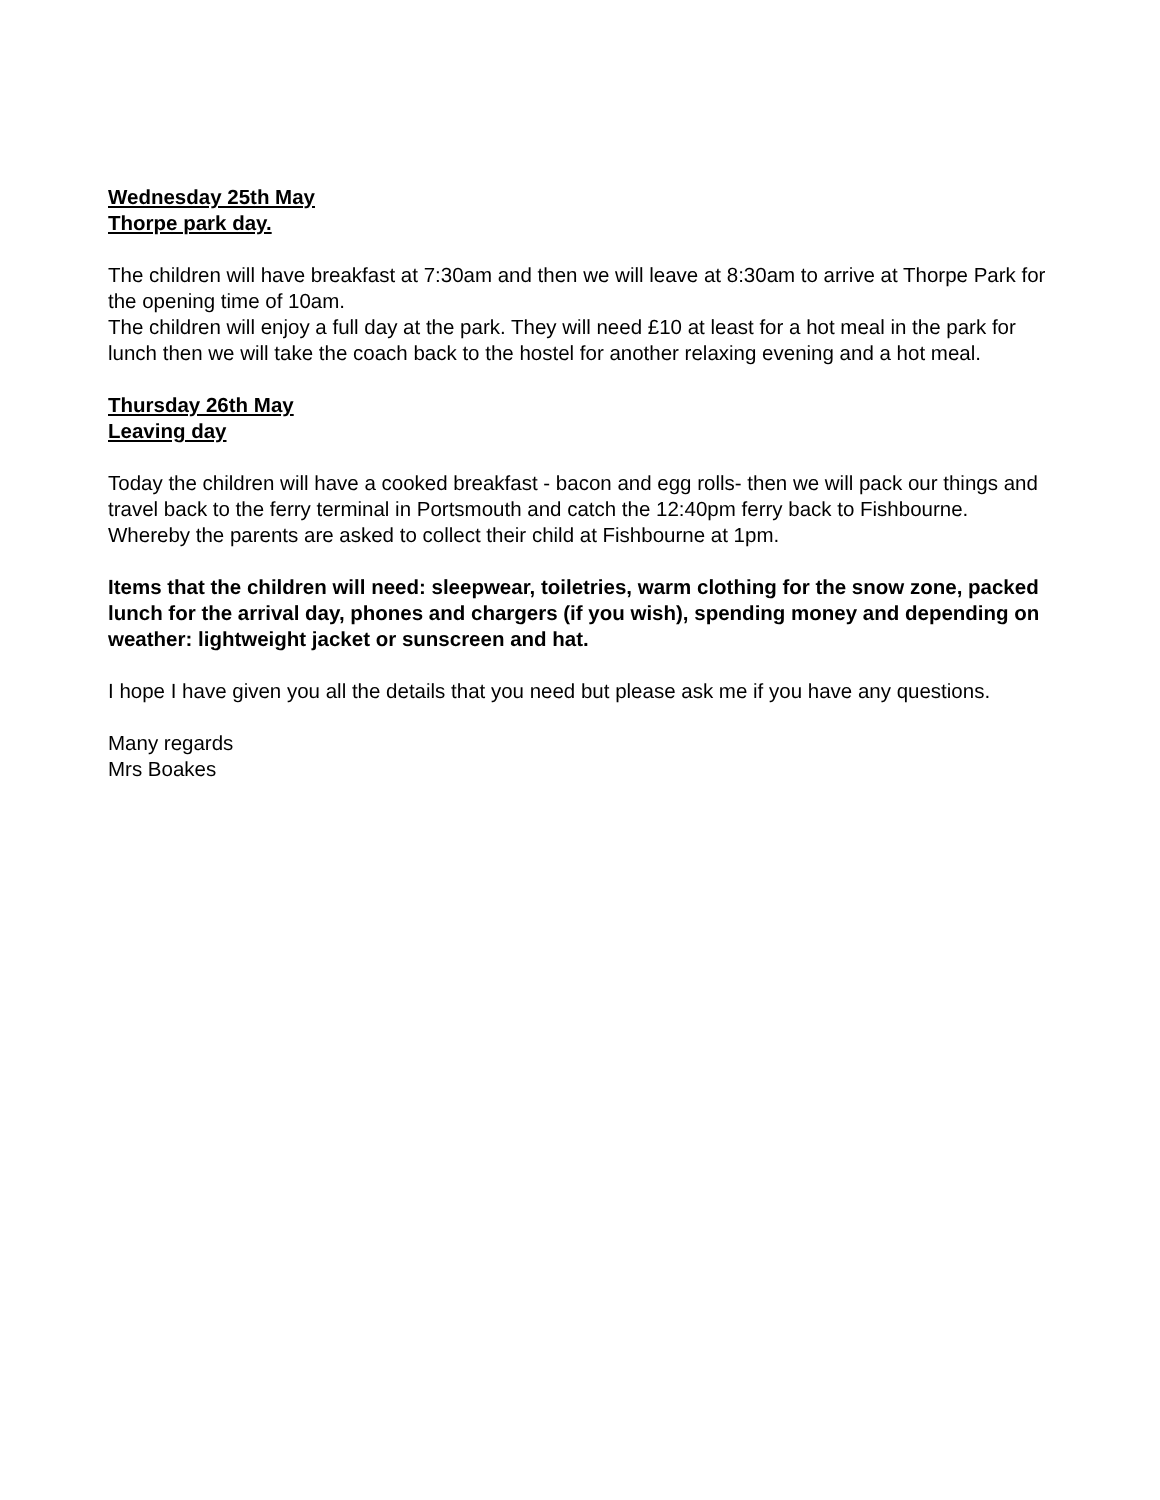Wednesday 25th May
Thorpe park day.
The children will have breakfast at 7:30am and then we will leave at 8:30am to arrive at Thorpe Park for the opening time of 10am.
The children will enjoy a full day at the park. They will need £10 at least for a hot meal in the park for lunch then we will take the coach back to the hostel for another relaxing evening and a hot meal.
Thursday 26th May
Leaving day
Today the children will have a cooked breakfast - bacon and egg rolls- then we will pack our things and travel back to the ferry terminal in Portsmouth and catch the 12:40pm ferry back to Fishbourne. Whereby the parents are asked to collect their child at Fishbourne at 1pm.
Items that the children will need: sleepwear, toiletries, warm clothing for the snow zone, packed lunch for the arrival day, phones and chargers (if you wish), spending money and depending on weather: lightweight jacket or sunscreen and hat.
I hope I have given you all the details that you need but please ask me if you have any questions.
Many regards
Mrs Boakes